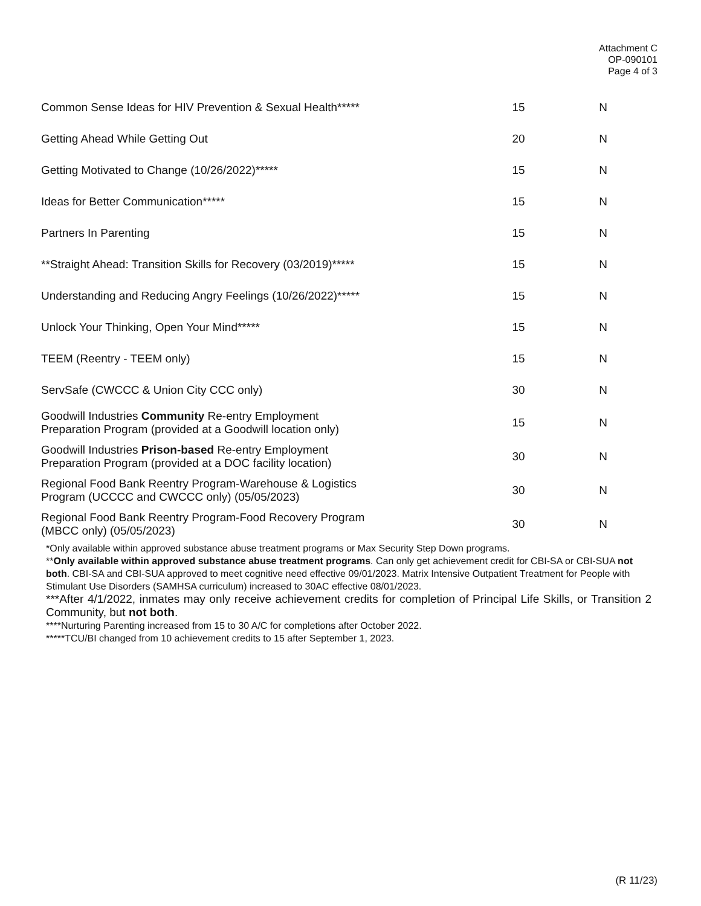Attachment C
OP-090101
Page 4 of 3
| Common Sense Ideas for HIV Prevention & Sexual Health***** | 15 | N |
| Getting Ahead While Getting Out | 20 | N |
| Getting Motivated to Change (10/26/2022)***** | 15 | N |
| Ideas for Better Communication***** | 15 | N |
| Partners In Parenting | 15 | N |
| **Straight Ahead: Transition Skills for Recovery (03/2019)***** | 15 | N |
| Understanding and Reducing Angry Feelings (10/26/2022)***** | 15 | N |
| Unlock Your Thinking, Open Your Mind***** | 15 | N |
| TEEM (Reentry - TEEM only) | 15 | N |
| ServSafe (CWCCC & Union City CCC only) | 30 | N |
| Goodwill Industries Community Re-entry Employment Preparation Program (provided at a Goodwill location only) | 15 | N |
| Goodwill Industries Prison-based Re-entry Employment Preparation Program (provided at a DOC facility location) | 30 | N |
| Regional Food Bank Reentry Program-Warehouse & Logistics Program (UCCCC and CWCCC only) (05/05/2023) | 30 | N |
| Regional Food Bank Reentry Program-Food Recovery Program (MBCC only) (05/05/2023) | 30 | N |
*Only available within approved substance abuse treatment programs or Max Security Step Down programs.
**Only available within approved substance abuse treatment programs. Can only get achievement credit for CBI-SA or CBI-SUA not both. CBI-SA and CBI-SUA approved to meet cognitive need effective 09/01/2023. Matrix Intensive Outpatient Treatment for People with Stimulant Use Disorders (SAMHSA curriculum) increased to 30AC effective 08/01/2023.
***After 4/1/2022, inmates may only receive achievement credits for completion of Principal Life Skills, or Transition 2 Community, but not both.
****Nurturing Parenting increased from 15 to 30 A/C for completions after October 2022.
*****TCU/BI changed from 10 achievement credits to 15 after September 1, 2023.
(R 11/23)